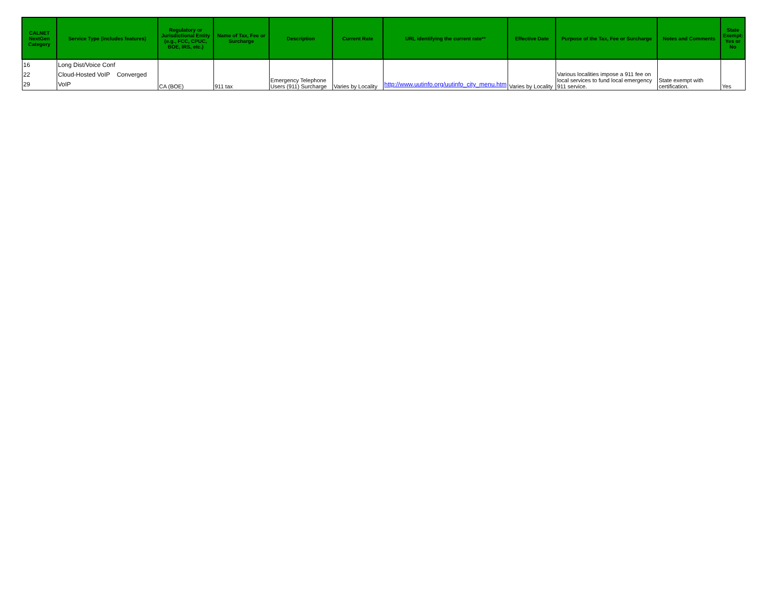| CALNET NextGen Category | Service Type (includes features) | Regulatory or Jurisdictional Entity (e.g., FCC, CPUC, BOE, IRS, etc.) | Name of Tax, Fee or Surcharge | Description | Current Rate | URL identifying the current rate** | Effective Date | Purpose of the Tax, Fee or Surcharge | Notes and Comments | State Exempt: Yes or No |
| --- | --- | --- | --- | --- | --- | --- | --- | --- | --- | --- |
| 16 22 29 | Long Dist/Voice Conf Cloud-Hosted VoIP Converged VoIP | CA (BOE) | 911 tax | Emergency Telephone Users (911) Surcharge | Varies by Locality | http://www.uutinfo.org/uutinfo_city_menu.htm | Varies by Locality | Various localities impose a 911 fee on local services to fund local emergency 911 service. | State exempt with certification. | Yes |